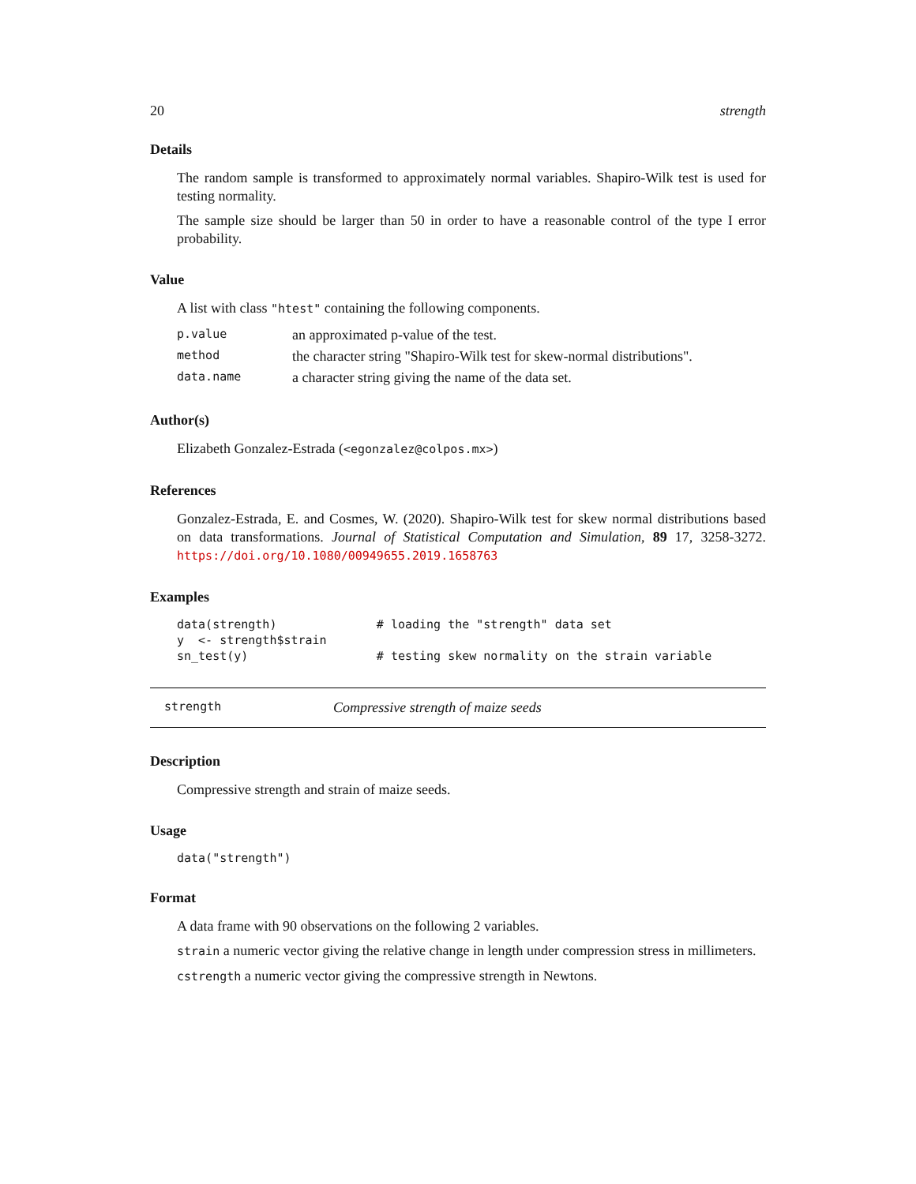20 strength
Details
The random sample is transformed to approximately normal variables. Shapiro-Wilk test is used for testing normality.
The sample size should be larger than 50 in order to have a reasonable control of the type I error probability.
Value
A list with class "htest" containing the following components.
| p.value | an approximated p-value of the test. |
| method | the character string "Shapiro-Wilk test for skew-normal distributions". |
| data.name | a character string giving the name of the data set. |
Author(s)
Elizabeth Gonzalez-Estrada (<egonzalez@colpos.mx>)
References
Gonzalez-Estrada, E. and Cosmes, W. (2020). Shapiro-Wilk test for skew normal distributions based on data transformations. Journal of Statistical Computation and Simulation, 89 17, 3258-3272. https://doi.org/10.1080/00949655.2019.1658763
Examples
data(strength)              # loading the "strength" data set
y  <- strength$strain
sn_test(y)                  # testing skew normality on the strain variable
strength Compressive strength of maize seeds
Description
Compressive strength and strain of maize seeds.
Usage
data("strength")
Format
A data frame with 90 observations on the following 2 variables.
strain a numeric vector giving the relative change in length under compression stress in millimeters.
cstrength a numeric vector giving the compressive strength in Newtons.